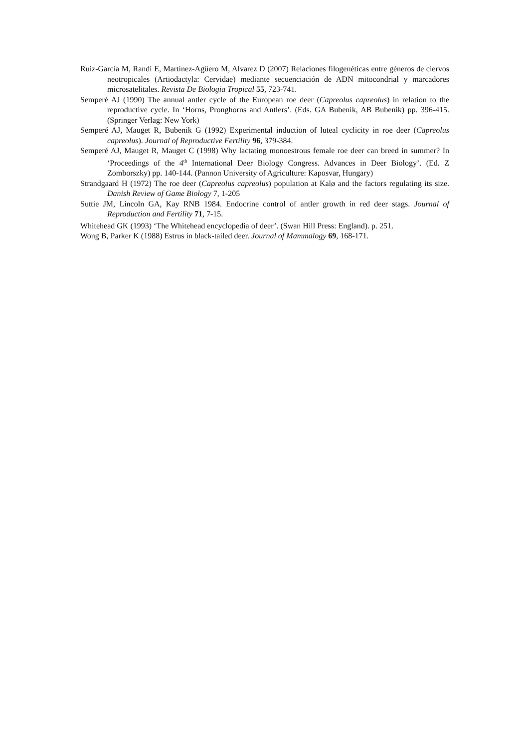Ruiz-García M, Randi E, Martínez-Agüero M, Alvarez D (2007) Relaciones filogenéticas entre géneros de ciervos neotropicales (Artiodactyla: Cervidae) mediante secuenciación de ADN mitocondrial y marcadores microsatelitales. Revista De Biologia Tropical 55, 723-741.
Semperé AJ (1990) The annual antler cycle of the European roe deer (Capreolus capreolus) in relation to the reproductive cycle. In ‘Horns, Pronghorns and Antlers’. (Eds. GA Bubenik, AB Bubenik) pp. 396-415. (Springer Verlag: New York)
Semperé AJ, Mauget R, Bubenik G (1992) Experimental induction of luteal cyclicity in roe deer (Capreolus capreolus). Journal of Reproductive Fertility 96, 379-384.
Semperé AJ, Mauget R, Mauget C (1998) Why lactating monoestrous female roe deer can breed in summer? In ‘Proceedings of the 4<sup>th</sup> International Deer Biology Congress. Advances in Deer Biology’. (Ed. Z Zomborszky) pp. 140-144. (Pannon University of Agriculture: Kaposvar, Hungary)
Strandgaard H (1972) The roe deer (Capreolus capreolus) population at Kalø and the factors regulating its size. Danish Review of Game Biology 7, 1-205
Suttie JM, Lincoln GA, Kay RNB 1984. Endocrine control of antler growth in red deer stags. Journal of Reproduction and Fertility 71, 7-15.
Whitehead GK (1993) ‘The Whitehead encyclopedia of deer’. (Swan Hill Press: England). p. 251.
Wong B, Parker K (1988) Estrus in black-tailed deer. Journal of Mammalogy 69, 168-171.